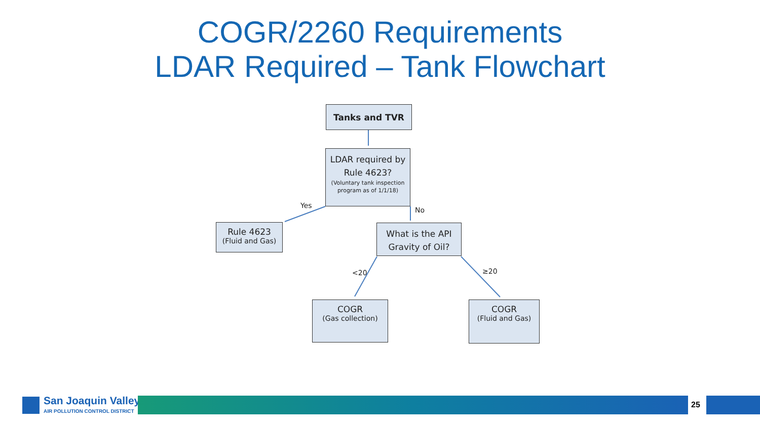COGR/2260 Requirements
LDAR Required – Tank Flowchart
Tanks and TVR
LDAR required by Rule 4623?
(Voluntary tank inspection program as of 1/1/18)
Yes
No
Rule 4623
(Fluid and Gas)
What is the API Gravity of Oil?
<20 ≥20
COGR
(Gas collection)
COGR
(Fluid and Gas)
San Joaquin Valley
AIR POLLUTION CONTROL DISTRICT
25